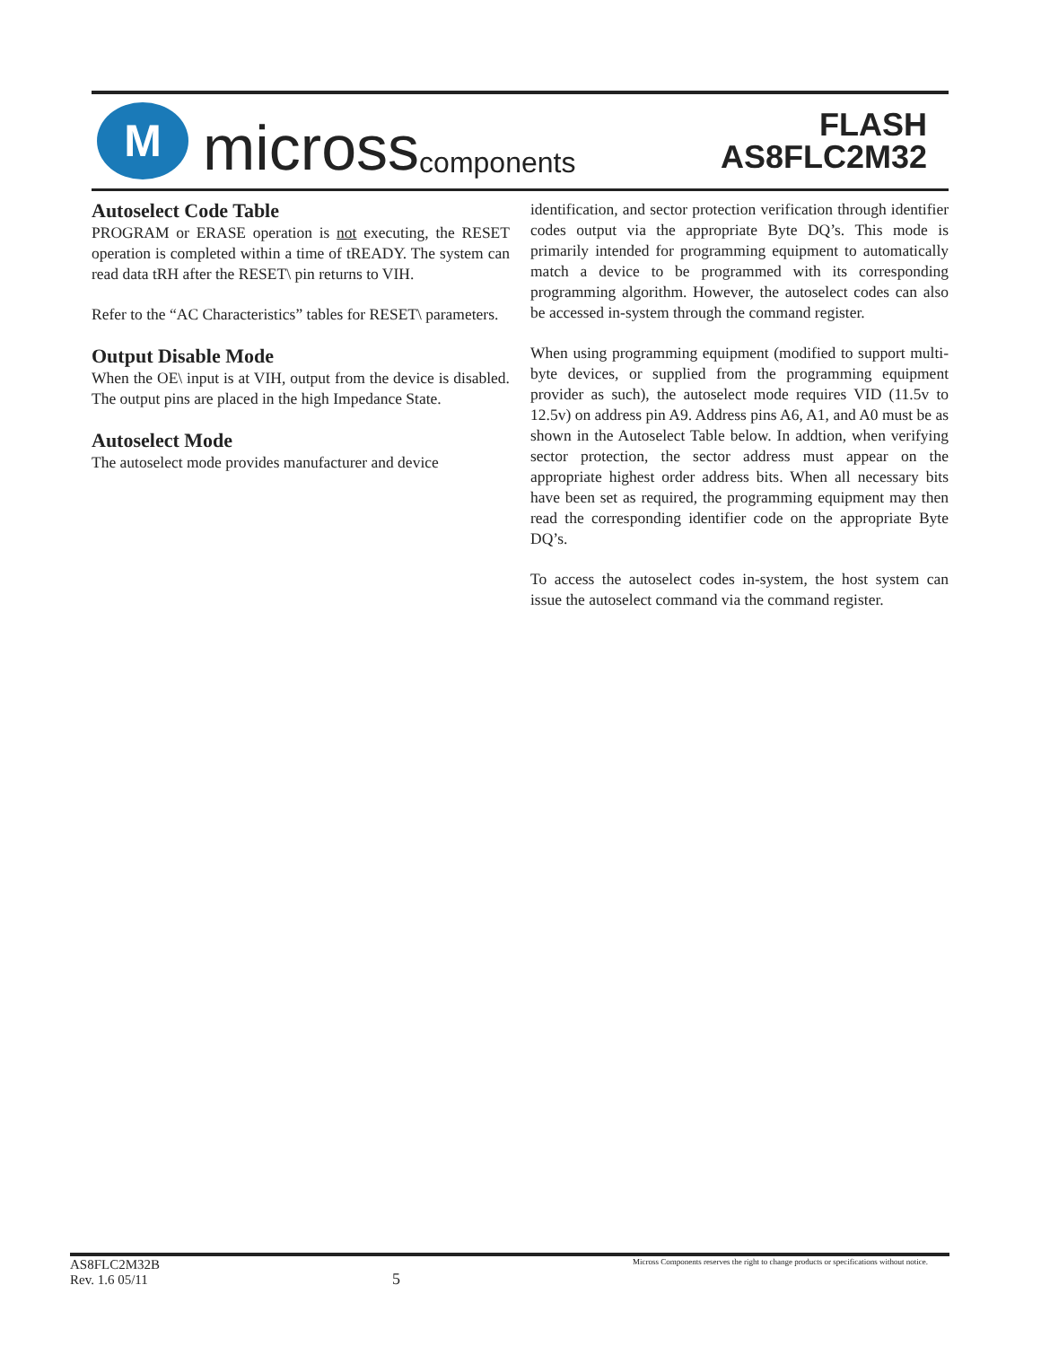M
micross components
FLASH
AS8FLC2M32
Autoselect Code Table
PROGRAM or ERASE operation is not executing, the RESET operation is completed within a time of tREADY. The system can read data tRH after the RESET\ pin returns to VIH.
Refer to the “AC Characteristics” tables for RESET\ parameters.
Output Disable Mode
When the OE\ input is at VIH, output from the device is disabled. The output pins are placed in the high Impedance State.
Autoselect Mode
The autoselect mode provides manufacturer and device
identification, and sector protection verification through identifier codes output via the appropriate Byte DQ’s. This mode is primarily intended for programming equipment to automatically match a device to be programmed with its corresponding programming algorithm. However, the autoselect codes can also be accessed in-system through the command register.
When using programming equipment (modified to support multi-byte devices, or supplied from the programming equipment provider as such), the autoselect mode requires VID (11.5v to 12.5v) on address pin A9. Address pins A6, A1, and A0 must be as shown in the Autoselect Table below. In addtion, when verifying sector protection, the sector address must appear on the appropriate highest order address bits. When all necessary bits have been set as required, the programming equipment may then read the corresponding identifier code on the appropriate Byte DQ’s.
To access the autoselect codes in-system, the host system can issue the autoselect command via the command register.
AS8FLC2M32B
Rev. 1.6 05/11
5
Micross Components reserves the right to change products or specifications without notice.